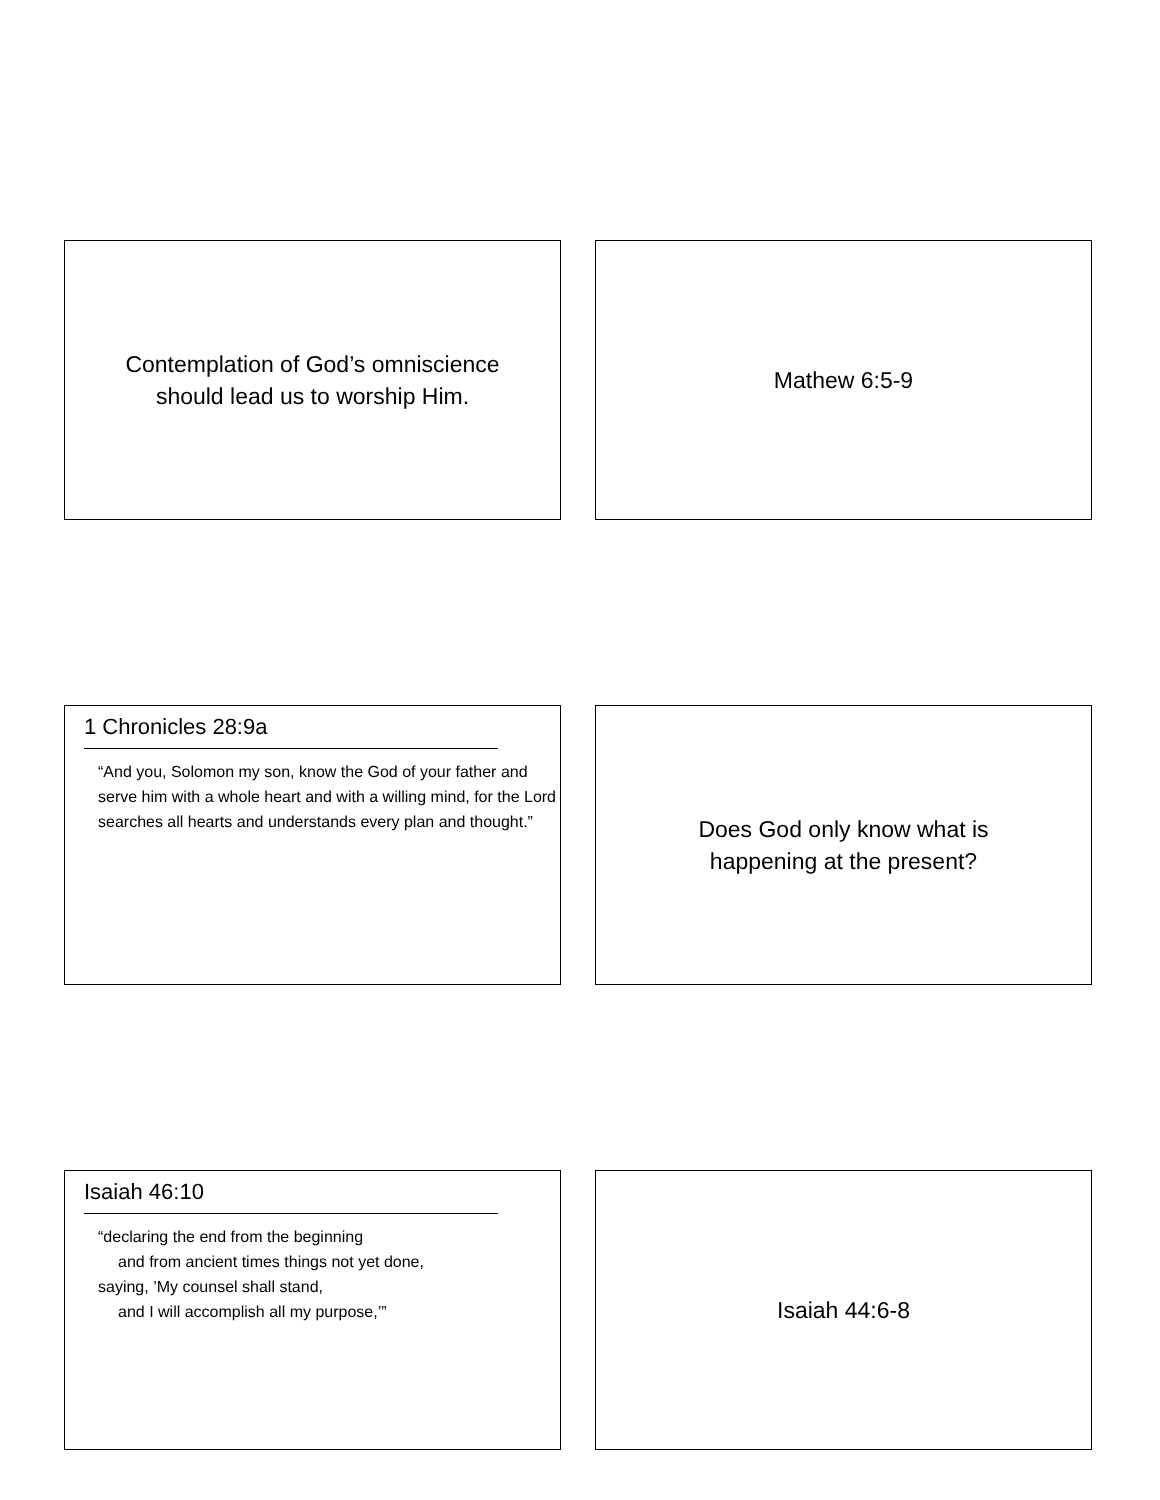Contemplation of God’s omniscience
should lead us to worship Him.
Mathew 6:5-9
1 Chronicles 28:9a
“And you, Solomon my son, know the God of your father and serve him with a whole heart and with a willing mind, for the Lord searches all hearts and understands every plan and thought.”
Does God only know what is
happening at the present?
Isaiah 46:10
“declaring the end from the beginning
and from ancient times things not yet done,
saying, ’My counsel shall stand,
and I will accomplish all my purpose,’”
Isaiah 44:6-8